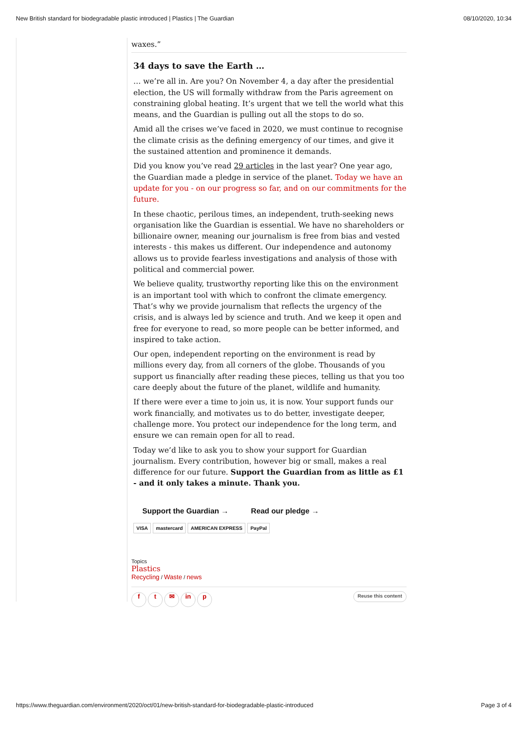New British standard for biodegradable plastic introduced | Plastics | The Guardian 08/10/2020, 10:34
waxes.”
34 days to save the Earth …
… we’re all in. Are you? On November 4, a day after the presidential election, the US will formally withdraw from the Paris agreement on constraining global heating. It’s urgent that we tell the world what this means, and the Guardian is pulling out all the stops to do so.
Amid all the crises we’ve faced in 2020, we must continue to recognise the climate crisis as the defining emergency of our times, and give it the sustained attention and prominence it demands.
Did you know you’ve read 29 articles in the last year? One year ago, the Guardian made a pledge in service of the planet. Today we have an update for you - on our progress so far, and on our commitments for the future.
In these chaotic, perilous times, an independent, truth-seeking news organisation like the Guardian is essential. We have no shareholders or billionaire owner, meaning our journalism is free from bias and vested interests - this makes us different. Our independence and autonomy allows us to provide fearless investigations and analysis of those with political and commercial power.
We believe quality, trustworthy reporting like this on the environment is an important tool with which to confront the climate emergency. That’s why we provide journalism that reflects the urgency of the crisis, and is always led by science and truth. And we keep it open and free for everyone to read, so more people can be better informed, and inspired to take action.
Our open, independent reporting on the environment is read by millions every day, from all corners of the globe. Thousands of you support us financially after reading these pieces, telling us that you too care deeply about the future of the planet, wildlife and humanity.
If there were ever a time to join us, it is now. Your support funds our work financially, and motivates us to do better, investigate deeper, challenge more. You protect our independence for the long term, and ensure we can remain open for all to read.
Today we’d like to ask you to show your support for Guardian journalism. Every contribution, however big or small, makes a real difference for our future. Support the Guardian from as little as £1 - and it only takes a minute. Thank you.
Support the Guardian → Read our pledge →
VISA mastercard AMERICAN EXPRESS PayPal
Topics
Plastics
Recycling / Waste / news
f t ✉ in p
Reuse this content
https://www.theguardian.com/environment/2020/oct/01/new-british-standard-for-biodegradable-plastic-introduced Page 3 of 4